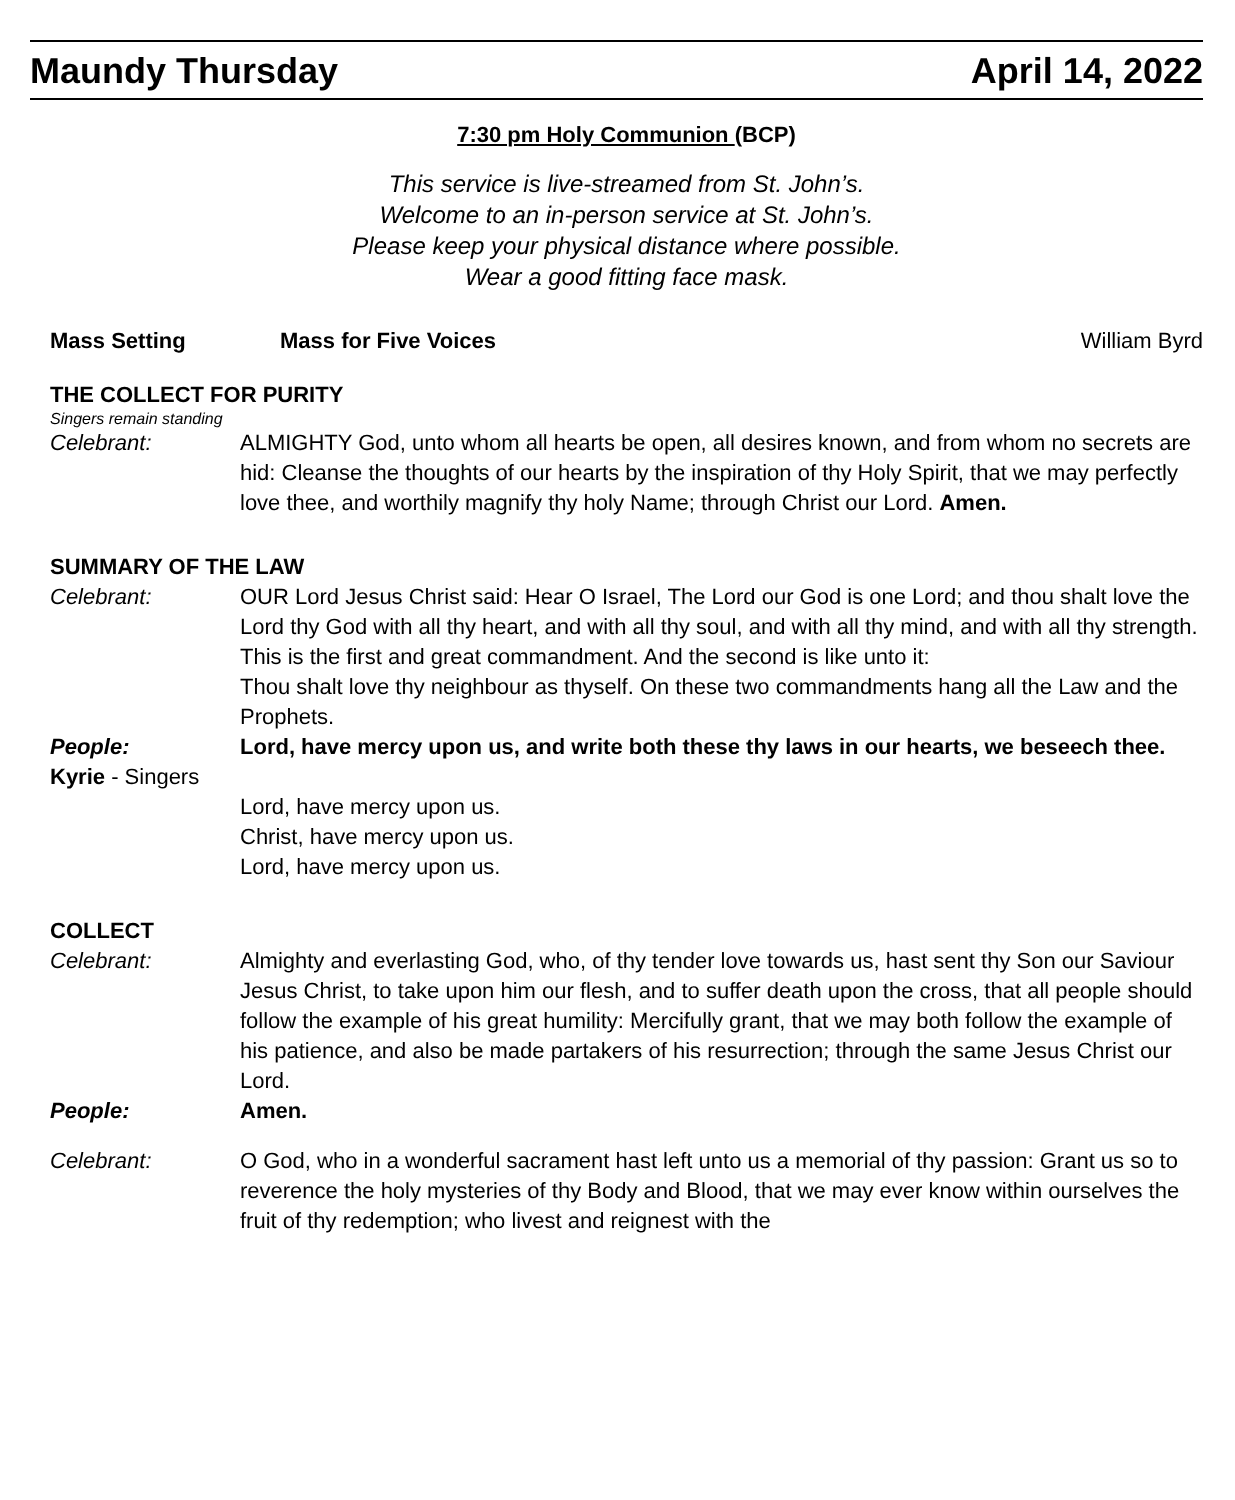Maundy Thursday April 14, 2022
7:30 pm Holy Communion (BCP)
This service is live-streamed from St. John’s.
Welcome to an in-person service at St. John’s.
Please keep your physical distance where possible.
Wear a good fitting face mask.
Mass Setting Mass for Five Voices William Byrd
THE COLLECT FOR PURITY
Singers remain standing
Celebrant: ALMIGHTY God, unto whom all hearts be open, all desires known, and from whom no secrets are hid: Cleanse the thoughts of our hearts by the inspiration of thy Holy Spirit, that we may perfectly love thee, and worthily magnify thy holy Name; through Christ our Lord. Amen.
SUMMARY OF THE LAW
Celebrant: OUR Lord Jesus Christ said: Hear O Israel, The Lord our God is one Lord; and thou shalt love the Lord thy God with all thy heart, and with all thy soul, and with all thy mind, and with all thy strength. This is the first and great commandment. And the second is like unto it:
Thou shalt love thy neighbour as thyself. On these two commandments hang all the Law and the Prophets.
People: Lord, have mercy upon us, and write both these thy laws in our hearts, we beseech thee.
Kyrie - Singers
Lord, have mercy upon us.
Christ, have mercy upon us.
Lord, have mercy upon us.
COLLECT
Celebrant: Almighty and everlasting God, who, of thy tender love towards us, hast sent thy Son our Saviour Jesus Christ, to take upon him our flesh, and to suffer death upon the cross, that all people should follow the example of his great humility: Mercifully grant, that we may both follow the example of his patience, and also be made partakers of his resurrection; through the same Jesus Christ our Lord.
People: Amen.
Celebrant: O God, who in a wonderful sacrament hast left unto us a memorial of thy passion: Grant us so to reverence the holy mysteries of thy Body and Blood, that we may ever know within ourselves the fruit of thy redemption; who livest and reignest with the